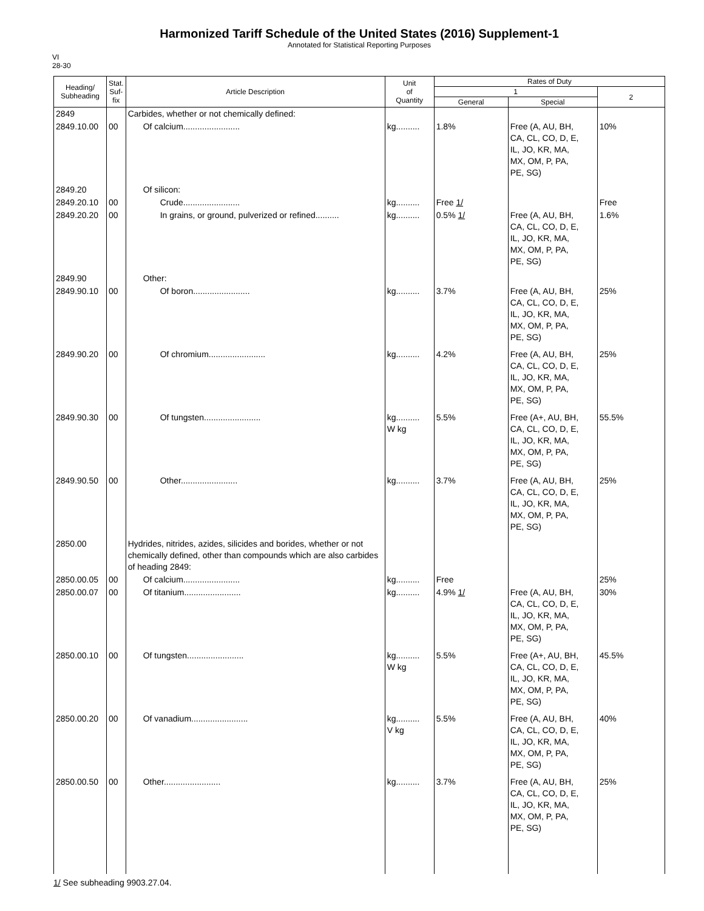Harmonized Tariff Schedule of the United States (2016) Supplement-1
Annotated for Statistical Reporting Purposes
VI
28-30
| Heading/ Subheading | Stat. Suf- fix | Article Description | Unit of Quantity | Rates of Duty | | |
| --- | --- | --- | --- | --- | --- | --- |
| | | | | 1 | | 2 |
| | | | | General | Special | |
| 2849 | | Carbides, whether or not chemically defined: | | | | |
| 2849.10.00 | 00 | Of calcium........................ | kg.......... | 1.8% | Free (A, AU, BH, CA, CL, CO, D, E, IL, JO, KR, MA, MX, OM, P, PA, PE, SG) | 10% |
| 2849.20 | | Of silicon: | | | | |
| 2849.20.10 | 00 | Crude........................ | kg.......... | Free 1/ | | Free |
| 2849.20.20 | 00 | In grains, or ground, pulverized or refined.......... | kg.......... | 0.5% 1/ | Free (A, AU, BH, CA, CL, CO, D, E, IL, JO, KR, MA, MX, OM, P, PA, PE, SG) | 1.6% |
| 2849.90 | | Other: | | | | |
| 2849.90.10 | 00 | Of boron........................ | kg.......... | 3.7% | Free (A, AU, BH, CA, CL, CO, D, E, IL, JO, KR, MA, MX, OM, P, PA, PE, SG) | 25% |
| 2849.90.20 | 00 | Of chromium........................ | kg.......... | 4.2% | Free (A, AU, BH, CA, CL, CO, D, E, IL, JO, KR, MA, MX, OM, P, PA, PE, SG) | 25% |
| 2849.90.30 | 00 | Of tungsten........................ | kg.......... W kg | 5.5% | Free (A+, AU, BH, CA, CL, CO, D, E, IL, JO, KR, MA, MX, OM, P, PA, PE, SG) | 55.5% |
| 2849.90.50 | 00 | Other........................ | kg.......... | 3.7% | Free (A, AU, BH, CA, CL, CO, D, E, IL, JO, KR, MA, MX, OM, P, PA, PE, SG) | 25% |
| 2850.00 | | Hydrides, nitrides, azides, silicides and borides, whether or not chemically defined, other than compounds which are also carbides of heading 2849: | | | | |
| 2850.00.05 | 00 | Of calcium........................ | kg.......... | Free | | 25% |
| 2850.00.07 | 00 | Of titanium........................ | kg.......... | 4.9% 1/ | Free (A, AU, BH, CA, CL, CO, D, E, IL, JO, KR, MA, MX, OM, P, PA, PE, SG) | 30% |
| 2850.00.10 | 00 | Of tungsten........................ | kg.......... W kg | 5.5% | Free (A+, AU, BH, CA, CL, CO, D, E, IL, JO, KR, MA, MX, OM, P, PA, PE, SG) | 45.5% |
| 2850.00.20 | 00 | Of vanadium........................ | kg.......... V kg | 5.5% | Free (A, AU, BH, CA, CL, CO, D, E, IL, JO, KR, MA, MX, OM, P, PA, PE, SG) | 40% |
| 2850.00.50 | 00 | Other........................ | kg.......... | 3.7% | Free (A, AU, BH, CA, CL, CO, D, E, IL, JO, KR, MA, MX, OM, P, PA, PE, SG) | 25% |
1/ See subheading 9903.27.04.